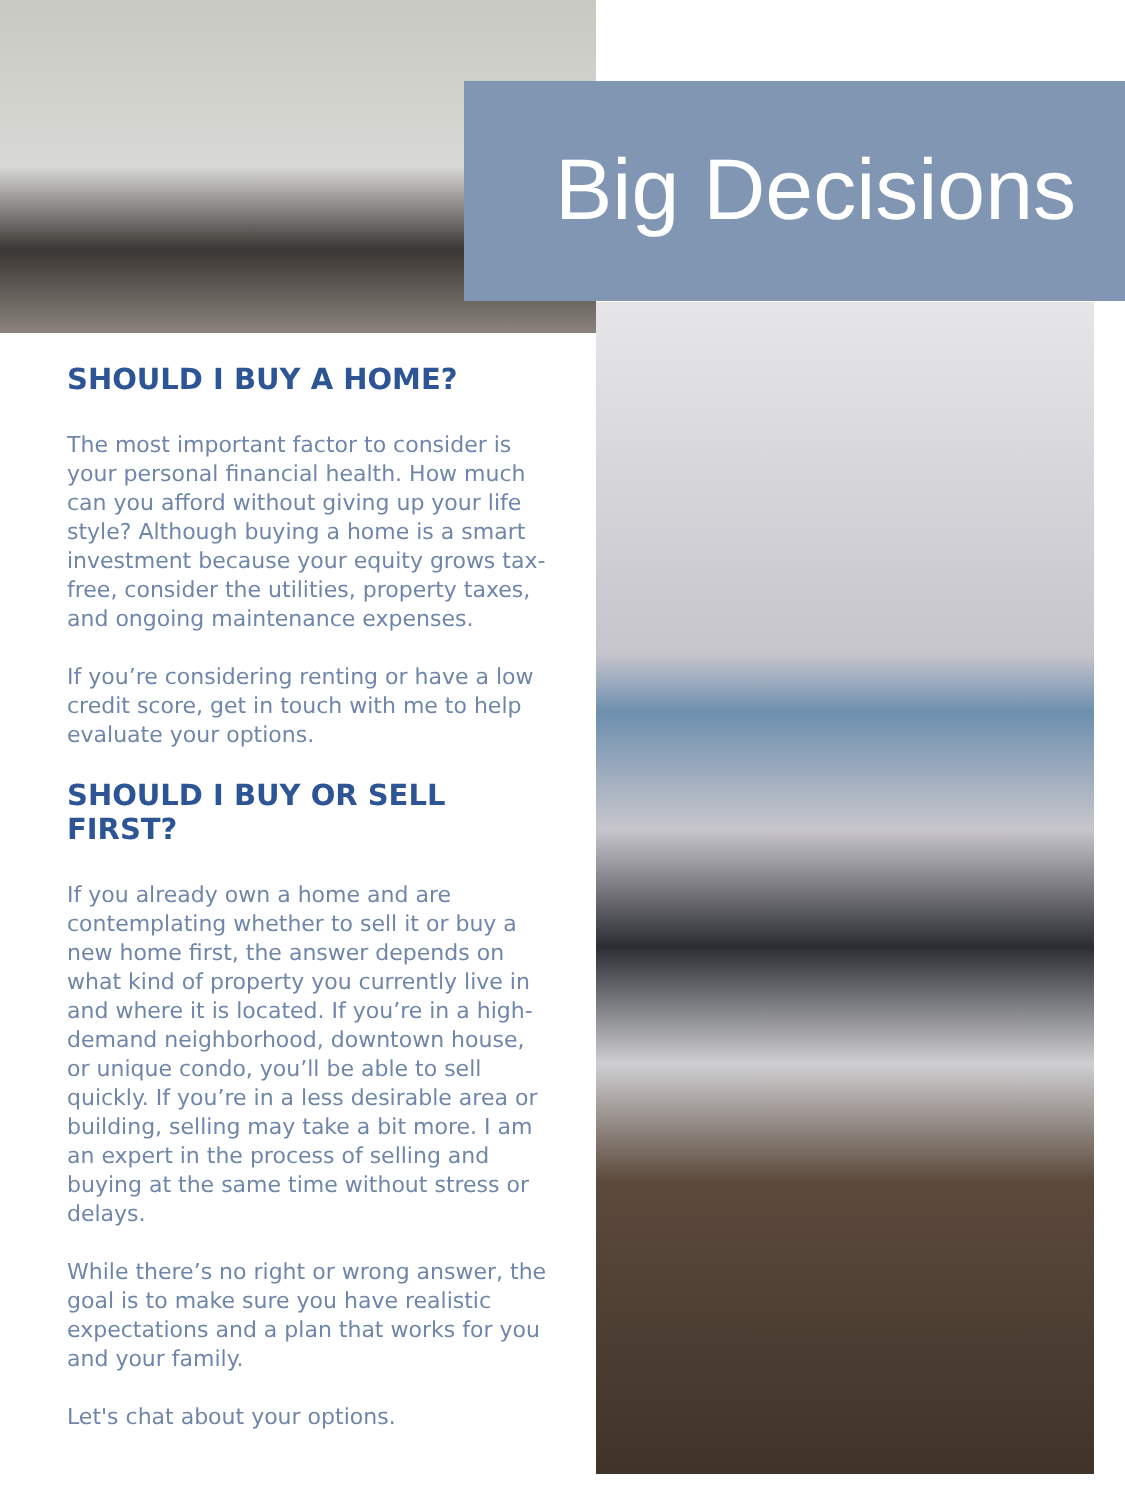Big Decisions
SHOULD I BUY A HOME?
The most important factor to consider is your personal financial health. How much can you afford without giving up your life style? Although buying a home is a smart investment because your equity grows tax-free, consider the utilities, property taxes, and ongoing maintenance expenses.
If you’re considering renting or have a low credit score, get in touch with me to help evaluate your options.
SHOULD I BUY OR SELL FIRST?
If you already own a home and are contemplating whether to sell it or buy a new home first, the answer depends on what kind of property you currently live in and where it is located. If you’re in a high-demand neighborhood, downtown house, or unique condo, you’ll be able to sell quickly. If you’re in a less desirable area or building, selling may take a bit more. I am an expert in the process of selling and buying at the same time without stress or delays.
While there’s no right or wrong answer, the goal is to make sure you have realistic expectations and a plan that works for you and your family.
Let's chat about your options.